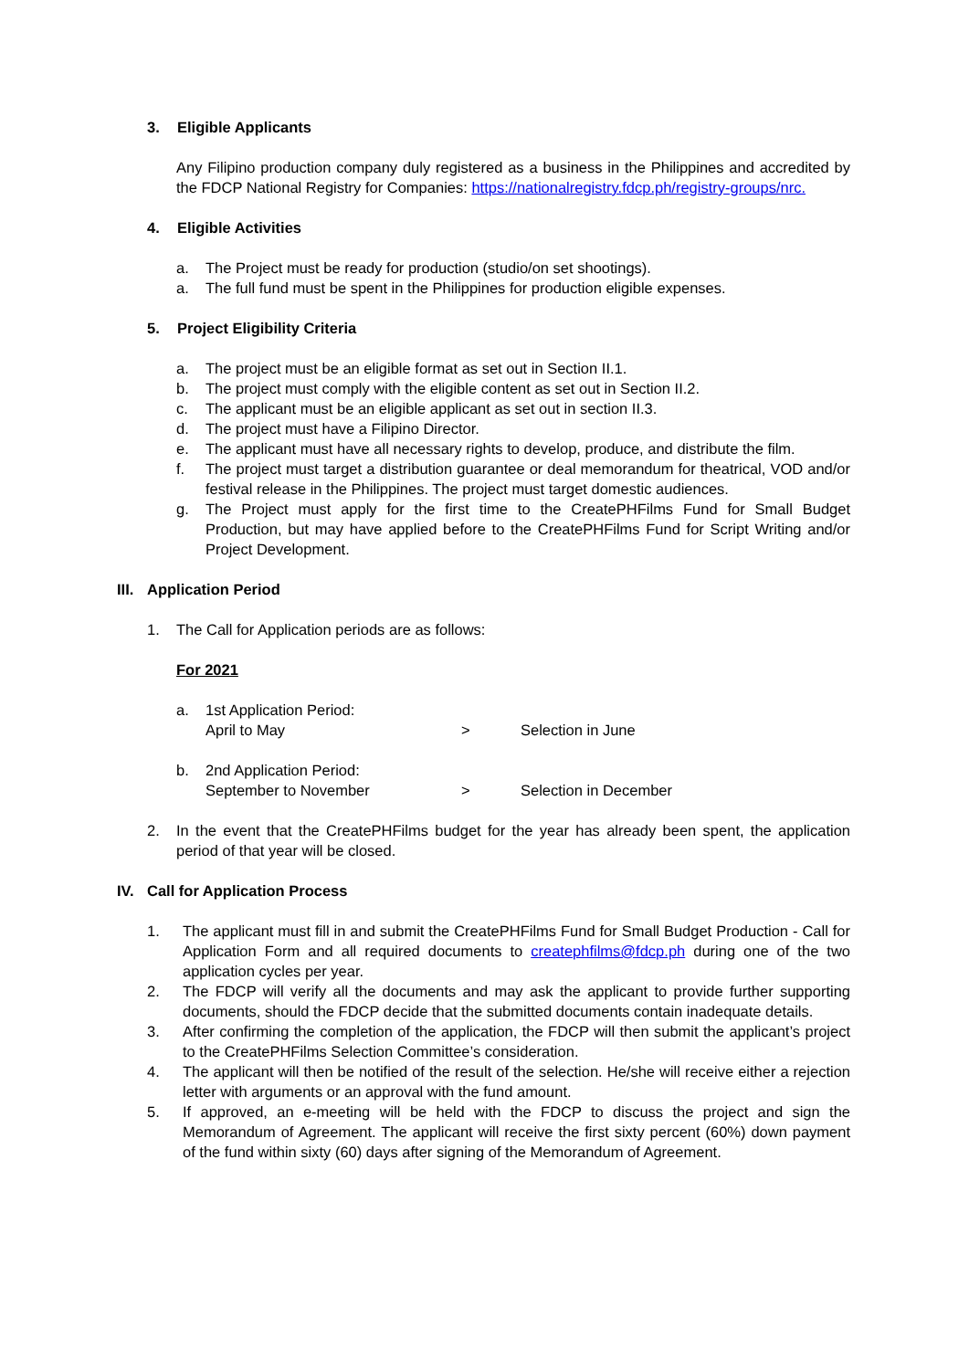3. Eligible Applicants
Any Filipino production company duly registered as a business in the Philippines and accredited by the FDCP National Registry for Companies: https://nationalregistry.fdcp.ph/registry-groups/nrc.
4. Eligible Activities
a. The Project must be ready for production (studio/on set shootings).
a. The full fund must be spent in the Philippines for production eligible expenses.
5. Project Eligibility Criteria
a. The project must be an eligible format as set out in Section II.1.
b. The project must comply with the eligible content as set out in Section II.2.
c. The applicant must be an eligible applicant as set out in section II.3.
d. The project must have a Filipino Director.
e. The applicant must have all necessary rights to develop, produce, and distribute the film.
f. The project must target a distribution guarantee or deal memorandum for theatrical, VOD and/or festival release in the Philippines. The project must target domestic audiences.
g. The Project must apply for the first time to the CreatePHFilms Fund for Small Budget Production, but may have applied before to the CreatePHFilms Fund for Script Writing and/or Project Development.
III. Application Period
1. The Call for Application periods are as follows:
For 2021
a. 1st Application Period:
April to May > Selection in June
b. 2nd Application Period:
September to November > Selection in December
2. In the event that the CreatePHFilms budget for the year has already been spent, the application period of that year will be closed.
IV. Call for Application Process
1. The applicant must fill in and submit the CreatePHFilms Fund for Small Budget Production - Call for Application Form and all required documents to createphfilms@fdcp.ph during one of the two application cycles per year.
2. The FDCP will verify all the documents and may ask the applicant to provide further supporting documents, should the FDCP decide that the submitted documents contain inadequate details.
3. After confirming the completion of the application, the FDCP will then submit the applicant’s project to the CreatePHFilms Selection Committee’s consideration.
4. The applicant will then be notified of the result of the selection. He/she will receive either a rejection letter with arguments or an approval with the fund amount.
5. If approved, an e-meeting will be held with the FDCP to discuss the project and sign the Memorandum of Agreement. The applicant will receive the first sixty percent (60%) down payment of the fund within sixty (60) days after signing of the Memorandum of Agreement.